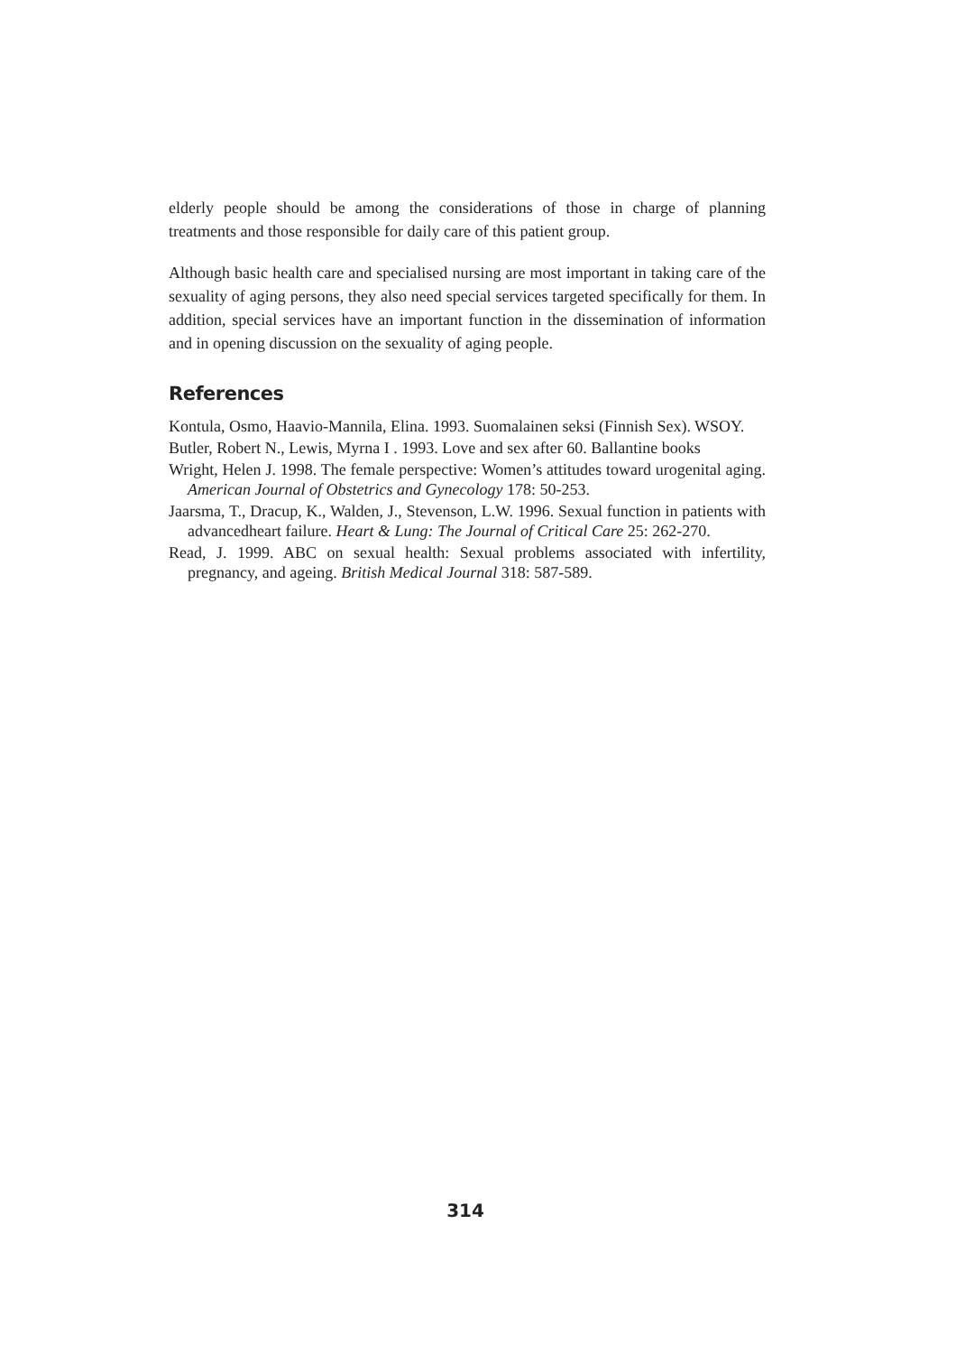elderly people should be among the considerations of those in charge of planning treatments and those responsible for daily care of this patient group.
Although basic health care and specialised nursing are most important in taking care of the sexuality of aging persons, they also need special services targeted specifically for them. In addition, special services have an important function in the dissemination of information and in opening discussion on the sexuality of aging people.
References
Kontula, Osmo, Haavio-Mannila, Elina. 1993. Suomalainen seksi (Finnish Sex). WSOY.
Butler, Robert N., Lewis, Myrna I . 1993. Love and sex after 60. Ballantine books
Wright, Helen J. 1998. The female perspective: Women’s attitudes toward urogenital aging. American Journal of Obstetrics and Gynecology 178: 50-253.
Jaarsma, T., Dracup, K., Walden, J., Stevenson, L.W. 1996. Sexual function in patients with advancedheart failure. Heart & Lung: The Journal of Critical Care 25: 262-270.
Read, J. 1999. ABC on sexual health: Sexual problems associated with infertility, pregnancy, and ageing. British Medical Journal 318: 587-589.
314